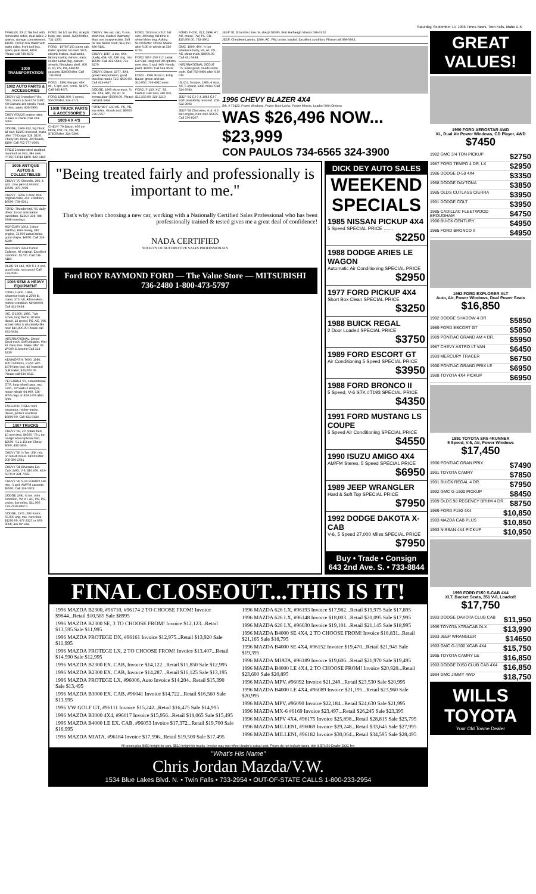Saturday, September 14, 1996 Times-News, Twin Falls, Idaho D-5
TRAILER. 8X12' flat bed with removable sides, dual axles; 2 spares, storage compartment, $1600. Pickup box trailer with stake sides, front tool box, spare, jack stand, $450. Please call 788-4573
1000 TRANSPORTATION
1002 AUTO PARTS & ACCESSORIES
CHEVY (2) 5 window PU's, '50's. Doors & hood '57 GMC. '69 Camaro 1/4 panels, hood, & misc. parts, 438-5906.
CHEVY/OLDS engine parts. In take to crank. Call 324-5604.
DODGE, 1969 413, big block, all new, $2100 invested, make offer. '75 Dodge 318, $150. Chevy sm. block, 400 heads, $190. Call 702-777-3065.
TIRES 2 winter steel studded, mounted on rims, like new. PT95/75 R14 $100. 829-5410
1005 ANTIQUE AUTOS & COLLECTIBLES
CHEVY '70 Chevelle, 396, 4 spd., new paint & interior, $7500, 375-7459.
CHEVY - 1956 4 door, 80K original miles, exc. condition, $6500. 734-9361
FORD, Thunderbird, '66, daily driver. Excel. restoration candidate. $2250. 208-788-3748 evenings.
MERCURY 1963, 2 door hardtop, Breezeway, 390 engine, 73,000 actual miles, good shape, $4000. Call 326-4240.
MERCURY 1964 Comet Caliente. All original. Excellent condition. $1700. Call 734-6184
OLDS '69 442, 400 C.I. 4 spd, good body, runs good. Call 733-0581.
1006 SEMI & HEAVY EQUIPMENT
FORD, F-600, 1984, w/service body & 2000 lb. crane, 370, V8, Allison Auto, perfect condition. $9,900.00. Call 431-5434.
IHC, S-1900, 1985, Twin screw, long frame, DT466 diesel, 13 speed, PS, AC, 70K actual miles & absolutely like new. $16,900.00 Please call 431-5434.
INTERNATIONAL, Diesel Spud truck. Self unloader. Wet kit. New tires. Make offer. 91 W 500 S Jerome Call 324-3230
KENWORTH, T600, 1986, 400 Cummins, 9 spd. with 1979 farm bed, 42' boarded bulk trailer, $26,000.00. Please call 934-4613.
PETERBILT '87, conventional, OTR, long wheel base, exc. cond., 60"walk-in sleeper, motor rebuilt '94 400, 736-9055 days or 829-5706 after 5pm.
TAKEUCHI TIGER mini excavator, rubber tracks, diesel, perfect condition $6900.00. Call 431-5434.
1007 TRUCKS
CHEVY '69, 20' potato bed, 10 new tires, $4000. '73 1 ton Dodge w/exceptional bed, $2500. '51 1 1/2 ton Chevy, $600, 438-5906.
CHEVY '80 ½ Ton, 35K mis. on rebuilt motor. $3000/offer. 208-386-2581
CHEVY '91 Silverado Ext. Cab, 2WD, V-8, $10,650, 423-5970 or 324-7032.
CHEVY '96 S-10 SHARP! 16K mis., 5 spd. AM/FM cassette. $9500. Call 324-5978
DODGE 1991 ½ ton, mint condition, V8, AT, AC, PB, PS, cruise, low miles, $11,000. 733-7810 after 5
DODGE, 1971, 383 motor, 65,000 orig. mis. New tires. $1200.00. 677-2327 or 678-9068, ask for Lisa.
FORD '84 1/2 ton PU, straight body, exc. cond., $2900/offer, 731-1305.
FORD - 1978 F150 super cab, trailer special, receiver hitch, electric brakes, dual tanks, factory towing mirrors, trans cooler, Lariat pkg, custom wheels, fiberglass shell. 400 ci, AT, PS, PB, AM/FM cassette. $3400/offer. Call 733-0661
FORD - 1991 Ranger, 68K mi., 5 spd, exc. cond., $4875. Call 543-4675.
FORD 1988 300, 5 speed, $5500/offer, 324-3771.
1008 TRUCK PARTS & ACCESSORIES
1009 4 X 4'S
CHEVY '79 Blazer, 400 sm block, PW, PL, PB, tilt. $7800/offer, 324-5396.
CHEVY, '94, ext. cab, ¾ ton, short box, loaded. Warranty. Must see to appreciate. Sell for low NADA book, $19,250. 436-5181.
CHEVY, 1987, 1 ton, 4X4, dually, 454, V8, 82K orig. mis. $8500. Call 432-5648, 731-3270.
CHEVY, Blazer, 1977, 4X4, great transportation, good tires but needs TLC. $500.00. Call 423-4627.
DODGE, 1965 show truck, ¾ ton. 4X4, 440, V8, AT. Is immaculate! $6500.00. Please call 431-5434.
FORD '89 F-150 AC, PS, PB, low miles. Good cond. $8000. 736-7357
FORD '78 Bronco XLT, full size, 400 eng. full time 4-wheel drive eng. Asking $1,000/offer. Phone Shane after 5:30 or wknds at 324-6765.
FORD '88 F-250 XLT Lariat. Ext Cab, long bed. All options, new tires. 5 spd. 460. Needs paint. $6000. Call 543-8502
FORD - 1991 Bronco, Eddy Bauer, green and tan. $10,950. 736-4910 eves
FORD, F-150, XLT, '93, loaded. Like new, 28K mis, $15,250.00. 326-3210
FORD, F-150, XLT, 1994, AT, AC, cruise, PW, PL, CD. $15,900.00. 733-3961
GMC, 1990, 4X4, ¾ ton w/service body, V8, AT, PS, AC, clean truck. $8900.00. Call 431-5434.
INTERNATIONAL SCOUT '75, looks good, needs some work. Call 733-0496 after 6:30 PM.
ISUZU, Trooper, 1986, 4 door, AC, 5 speed, 136K miles. Call 324-3543.
JEEP '82 CJ-7 & 1983 CJ-7. Both beautifully restored. 208-622-3093
JEEP '88 Cherokee, 4 dr, 4.0 liter engine, runs well. $5875. Call 736-8207.
JEEP '81 Scrambler, low mi, sharp! $4595. Bert Harbaugh Motors 536-6323
JEEP, Cherokee Laredo, 1986, AC, PW, cruise, loaded. Excellent condition. Please call 934-5693.
1996 CHEVY BLAZER 4X4
Stk. # T5123, Power Windows, Power Door Locks, Power Mirrors, Loaded With Options
WAS $26,496 NOW... $23,999
CON PAULOS 734-6565 324-3900
"Being treated fairly and professionally is important to me."
That's why when choosing a new car, working with a Nationally Certified Sales Professional who has been professionally trained & tested gives me a great deal of confidence!
NADA CERTIFIED
SOCIETY OF AUTOMOTIVE SALES PROFESSIONALS
Ford ROY RAYMOND FORD — The Value Store — MITSUBISHI 736-2480 1-800-473-5797
DICK DEY AUTO SALES
WEEKEND SPECIALS
1985 NISSAN PICKUP 4X4
5 Speed SPECIAL PRICE .......
$2250
1988 DODGE ARIES LE WAGON
Automatic Air Conditioning SPECIAL PRICE
$2950
1977 FORD PICKUP 4X4
Short Box Clean SPECIAL PRICE
$3250
1988 BUICK REGAL
2 Door Loaded SPECIAL PRICE
$3750
1989 FORD ESCORT GT
Air Conditioning 5 Speed SPECIAL PRICE
$3950
1988 FORD BRONCO II
5 Speed, V-6 STK #T193 SPECIAL PRICE
$4350
1991 FORD MUSTANG LS COUPE
5 Speed Air Conditioning SPECIAL PRICE
$4550
1990 ISUZU AMIGO 4X4
AM/FM Stereo, 5 Speed SPECIAL PRICE
$6950
1989 JEEP WRANGLER
Hard & Soft Top SPECIAL PRICE
$7950
1992 DODGE DAKOTA X-CAB
V-6, 5 Speed 27,000 Miles SPECIAL PRICE
$7950
Buy • Trade • Consign
643 2nd Ave. S. • 733-8844
FINAL CLOSEOUT...THIS IS IT!
1996 MAZDA B2300, #96710, #96174 2 TO CHOOSE FROM! Invoice $9844...Retail $10,585 Sale $8995
1996 MAZDA B2300 SE, 3 TO CHOOSE FROM! Invoice $12,123...Retail $13,595 Sale $11,995
1996 MAZDA PROTEGE DX, #96161 Invoice $12,975...Retail $13,920 Sale $11,995
1996 MAZDA PROTEGE LX, 2 TO CHOOSE FROM! Invoice $13,407...Retail $14,590 Sale $12,995
1996 MAZDA B2300 EX. CAB, Invoice $14,122...Retail $15,850 Sale $12,995
1996 MAZDA B2300 EX. CAB, Invoice $14,287...Retail $16,125 Sale $13,195
1996 MAZDA PROTEGE LX, #96006, Auto Invoice $14,204...Retail $15,390 Sale $13,495
1996 MAZDA B3000 EX. CAB, #96041 Invoice $14,722...Retail $16,560 Sale $13,995
1996 VW GOLF GT, #96111 Invoice $15,242...Retail $16,475 Sale $14,995
1996 MAZDA B3000 4X4, #96017 Invoice $15,956...Retail $18,065 Sale $15,495
1996 MAZDA B4000 LE EX. CAB, #96053 Invoice $17,372...Retail $19,700 Sale $16,995
1996 MAZDA MIATA, #96184 Invoice $17,596...Retail $19,500 Sale $17,495
1996 MAZDA 626 LX, #96193 Invoice $17,982...Retail $19,975 Sale $17,895
1996 MAZDA 626 LX, #96148 Invoice $18,003...Retail $20,095 Sale $17,995
1996 MAZDA 626 LX, #96030 Invoice $19,101...Retail $21,145 Sale $18,995
1996 MAZDA B4000 SE 4X4, 2 TO CHOOSE FROM! Invoice $18,831...Retail $21,165 Sale $18,795
1996 MAZDA B4000 SE 4X4, #96152 Invoice $19,470...Retail $21,945 Sale $19,395
1996 MAZDA MIATA, #96189 Invoice $19,606...Retail $21,970 Sale $19,495
1996 MAZDA B4000 LE 4X4, 2 TO CHOOSE FROM! Invoice $20,920...Retail $23,600 Sale $20,895
1996 MAZDA MPV, #96092 Invoice $21,249...Retail $23,530 Sale $20,995
1996 MAZDA B4000 LE 4X4, #96089 Invoice $21,195...Retail $23,960 Sale $20,995
1996 MAZDA MPV, #96090 Invoice $22,184...Retail $24,630 Sale $21,995
1996 MAZDA MX-6 #6169 Invoice $23,497...Retail $26,245 Sale $23,395
1996 MAZDA MPV 4X4, #96175 Invoice $25,898...Retail $28,815 Sale $25,795
1996 MAZDA MILLENI, #96069 Invoice $29,248...Retail $33,645 Sale $27,995
1996 MAZDA MILLENI, #96182 Invoice $30,064...Retail $34,595 Sale $28,495
All prices plus $450 freight for cars, $510 freight for trucks. Invoice may not reflect dealer's actual cost. Prices do not include taxes, title & $74.50 Dealer DOC fee.
"What's His Name"
Chris Jordan Mazda/V.W.
1534 Blue Lakes Blvd. N. • Twin Falls • 733-2954 • OUT-OF-STATE CALLS 1-800-233-2954
GREAT VALUES!
1990 FORD AEROSTAR AWD
XL, Dual Air Power Windows, CD Player, 4WD
$7450
1982 GMC 3/4 TON PICKUP $2750
1987 FORD TEMPO 4 DR. LX $2950
1986 DODGE D-50 4X4 $3350
1988 DODGE DAYTONA $3850
1985 OLDS CUTLASS CIERRA $3950
1991 DODGE COLT $3950
1985 CADILLAC FLEETWOOD BROUGHAM $4750
1990 BUICK CENTURY $4950
1985 FORD BRONCO II $4950
1992 FORD EXPLORER XLT
Auto, Air, Power Windows, Dual Power Seats
$16,850
1992 DODGE SHADOW 4 DR $5850
1989 FORD ESCORT GT $5850
1989 PONTIAC GRAND AM 4 DR. $5950
1987 CHEVY ASTRO LT VAN $6450
1993 MERCURY TRACER $6750
1990 PONTIAC GRAND PRIX LE $6950
1988 TOYOTA 4X4 PICKUP $6950
1991 TOYOTA SR5 4RUNNER
5 Speed, V-6, Air, Power Windows
$17,450
1990 PONTIAC GRAN PRIX $7490
1991 TOYOTA CAMRY $7850
1991 BUICK REGAL 4 DR. $7950
1992 GMC G-1500 PICKUP $8450
1989 OLDS 98 REGENCY BRHM 4 DR. $8750
1989 FORD F150 4X4 $10,850
1993 MAZDA CAB PLUS $10,850
1993 NISSAN 4X4 PICKUP $10,950
1993 FORD F150 S-CAB 4X4
XLT, Bucket Seats, 351 V-8, Loaded!
$17,750
1993 DODGE DAKOTA CLUB CAB $11,950
1995 TOYOTA XTRACAB DLX $13,990
1993 JEEP WRANGLER $14650
1993 GMC G-1500 XCAB 4X4 $15,750
1995 TOYOTA CAMRY LE $16,850
1993 DODGE D150 CLUB CAB 4X4 $16,850
1994 GMC JIMMY 4WD $18,750
WILLS
TOYOTA
Your Old Towne Dealer